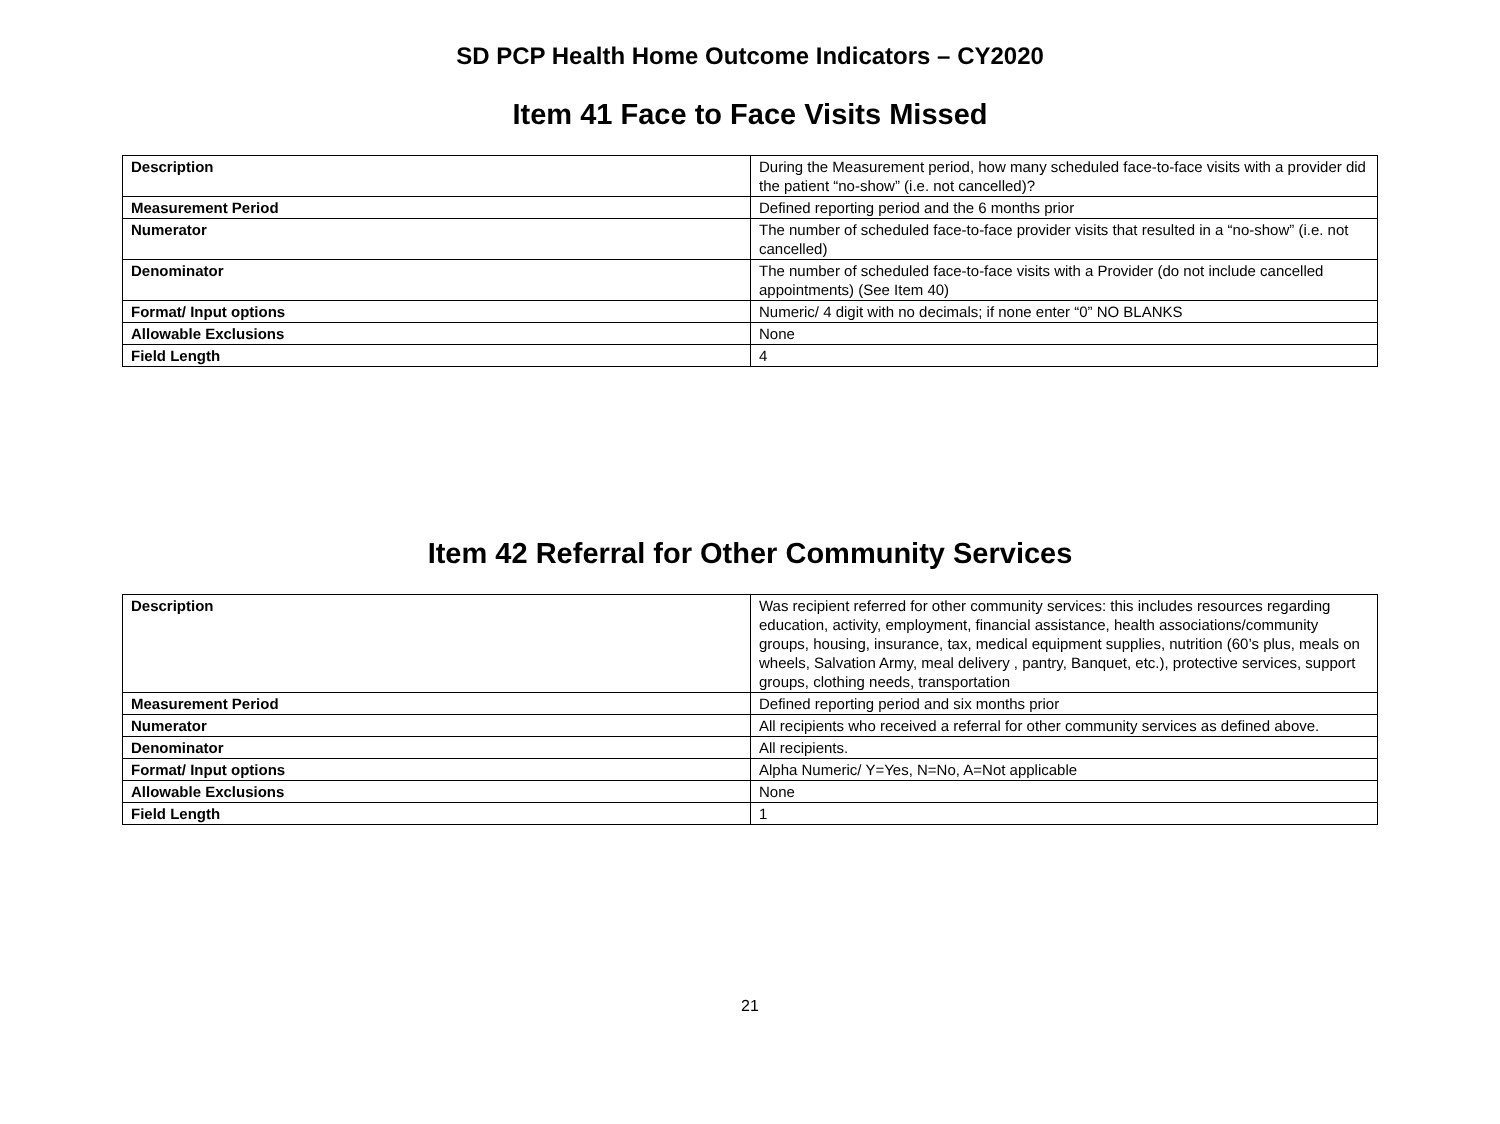SD PCP Health Home Outcome Indicators – CY2020
Item 41 Face to Face Visits Missed
| Description | During the Measurement period, how many scheduled face-to-face visits with a provider did the patient “no-show” (i.e. not cancelled)? |
| Measurement Period | Defined reporting period and the 6 months prior |
| Numerator | The number of scheduled face-to-face provider visits that resulted in a “no-show” (i.e. not cancelled) |
| Denominator | The number of scheduled face-to-face visits with a Provider (do not include cancelled appointments) (See Item 40) |
| Format/ Input options | Numeric/ 4 digit with no decimals; if none enter “0” NO BLANKS |
| Allowable Exclusions | None |
| Field Length | 4 |
Item 42 Referral for Other Community Services
| Description | Was recipient referred for other community services: this includes resources regarding education, activity, employment, financial assistance, health associations/community groups, housing, insurance, tax, medical equipment supplies, nutrition (60’s plus, meals on wheels, Salvation Army, meal delivery , pantry, Banquet, etc.), protective services, support groups, clothing needs, transportation |
| Measurement Period | Defined reporting period and six months prior |
| Numerator | All recipients who received a referral for other community services as defined above. |
| Denominator | All recipients. |
| Format/ Input options | Alpha Numeric/ Y=Yes, N=No, A=Not applicable |
| Allowable Exclusions | None |
| Field Length | 1 |
21